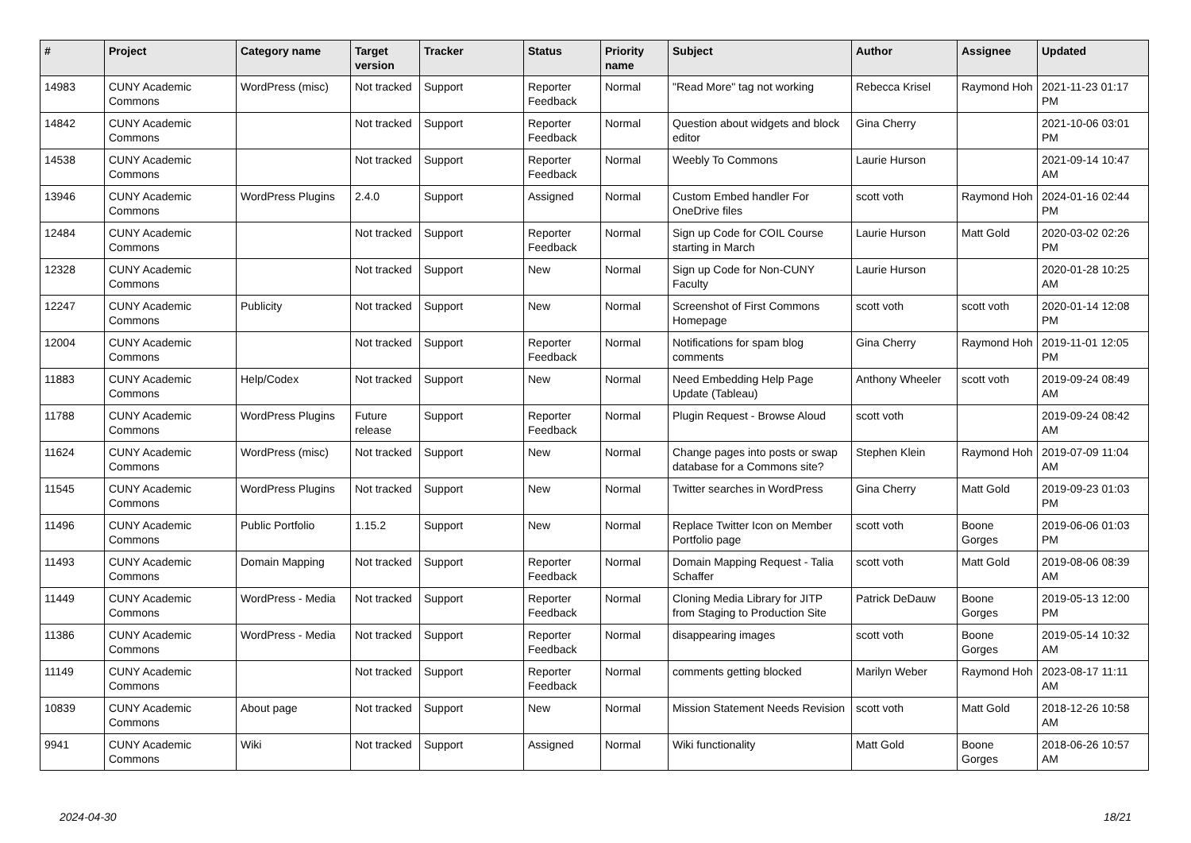| # | Project | Category name | Target version | Tracker | Status | Priority name | Subject | Author | Assignee | Updated |
| --- | --- | --- | --- | --- | --- | --- | --- | --- | --- | --- |
| 14983 | CUNY Academic Commons | WordPress (misc) | Not tracked | Support | Reporter Feedback | Normal | "Read More" tag not working | Rebecca Krisel | Raymond Hoh | 2021-11-23 01:17 PM |
| 14842 | CUNY Academic Commons | | Not tracked | Support | Reporter Feedback | Normal | Question about widgets and block editor | Gina Cherry | | 2021-10-06 03:01 PM |
| 14538 | CUNY Academic Commons | | Not tracked | Support | Reporter Feedback | Normal | Weebly To Commons | Laurie Hurson | | 2021-09-14 10:47 AM |
| 13946 | CUNY Academic Commons | WordPress Plugins | 2.4.0 | Support | Assigned | Normal | Custom Embed handler For OneDrive files | scott voth | Raymond Hoh | 2024-01-16 02:44 PM |
| 12484 | CUNY Academic Commons | | Not tracked | Support | Reporter Feedback | Normal | Sign up Code for COIL Course starting in March | Laurie Hurson | Matt Gold | 2020-03-02 02:26 PM |
| 12328 | CUNY Academic Commons | | Not tracked | Support | New | Normal | Sign up Code for Non-CUNY Faculty | Laurie Hurson | | 2020-01-28 10:25 AM |
| 12247 | CUNY Academic Commons | Publicity | Not tracked | Support | New | Normal | Screenshot of First Commons Homepage | scott voth | scott voth | 2020-01-14 12:08 PM |
| 12004 | CUNY Academic Commons | | Not tracked | Support | Reporter Feedback | Normal | Notifications for spam blog comments | Gina Cherry | Raymond Hoh | 2019-11-01 12:05 PM |
| 11883 | CUNY Academic Commons | Help/Codex | Not tracked | Support | New | Normal | Need Embedding Help Page Update (Tableau) | Anthony Wheeler | scott voth | 2019-09-24 08:49 AM |
| 11788 | CUNY Academic Commons | WordPress Plugins | Future release | Support | Reporter Feedback | Normal | Plugin Request - Browse Aloud | scott voth | | 2019-09-24 08:42 AM |
| 11624 | CUNY Academic Commons | WordPress (misc) | Not tracked | Support | New | Normal | Change pages into posts or swap database for a Commons site? | Stephen Klein | Raymond Hoh | 2019-07-09 11:04 AM |
| 11545 | CUNY Academic Commons | WordPress Plugins | Not tracked | Support | New | Normal | Twitter searches in WordPress | Gina Cherry | Matt Gold | 2019-09-23 01:03 PM |
| 11496 | CUNY Academic Commons | Public Portfolio | 1.15.2 | Support | New | Normal | Replace Twitter Icon on Member Portfolio page | scott voth | Boone Gorges | 2019-06-06 01:03 PM |
| 11493 | CUNY Academic Commons | Domain Mapping | Not tracked | Support | Reporter Feedback | Normal | Domain Mapping Request - Talia Schaffer | scott voth | Matt Gold | 2019-08-06 08:39 AM |
| 11449 | CUNY Academic Commons | WordPress - Media | Not tracked | Support | Reporter Feedback | Normal | Cloning Media Library for JITP from Staging to Production Site | Patrick DeDauw | Boone Gorges | 2019-05-13 12:00 PM |
| 11386 | CUNY Academic Commons | WordPress - Media | Not tracked | Support | Reporter Feedback | Normal | disappearing images | scott voth | Boone Gorges | 2019-05-14 10:32 AM |
| 11149 | CUNY Academic Commons | | Not tracked | Support | Reporter Feedback | Normal | comments getting blocked | Marilyn Weber | Raymond Hoh | 2023-08-17 11:11 AM |
| 10839 | CUNY Academic Commons | About page | Not tracked | Support | New | Normal | Mission Statement Needs Revision | scott voth | Matt Gold | 2018-12-26 10:58 AM |
| 9941 | CUNY Academic Commons | Wiki | Not tracked | Support | Assigned | Normal | Wiki functionality | Matt Gold | Boone Gorges | 2018-06-26 10:57 AM |
2024-04-30 18/21